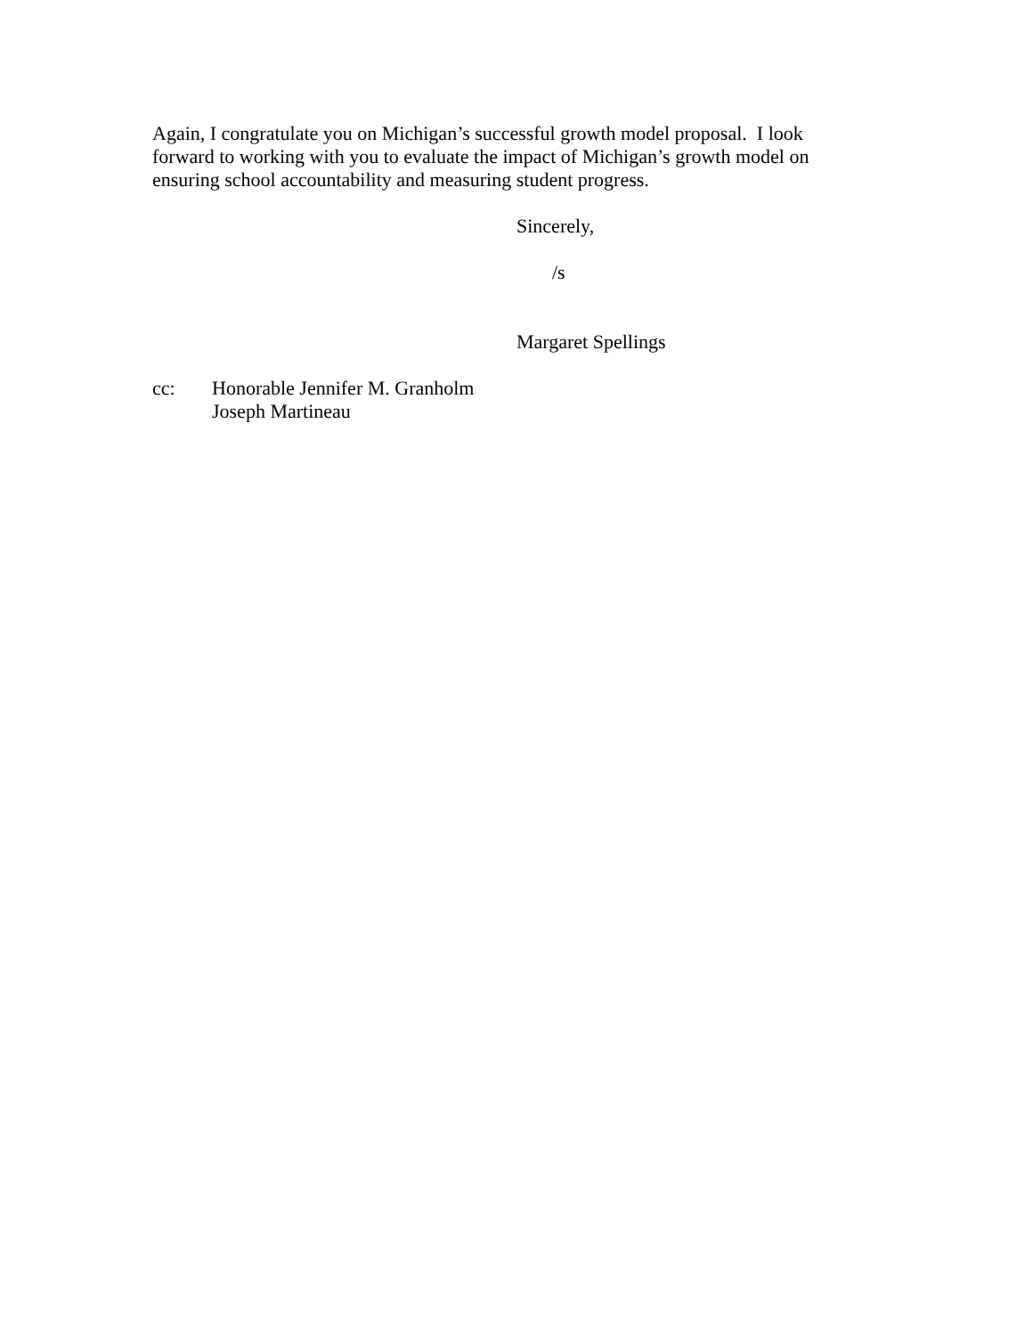Again, I congratulate you on Michigan’s successful growth model proposal. I look forward to working with you to evaluate the impact of Michigan’s growth model on ensuring school accountability and measuring student progress.
Sincerely,
/s
Margaret Spellings
cc: Honorable Jennifer M. Granholm
Joseph Martineau